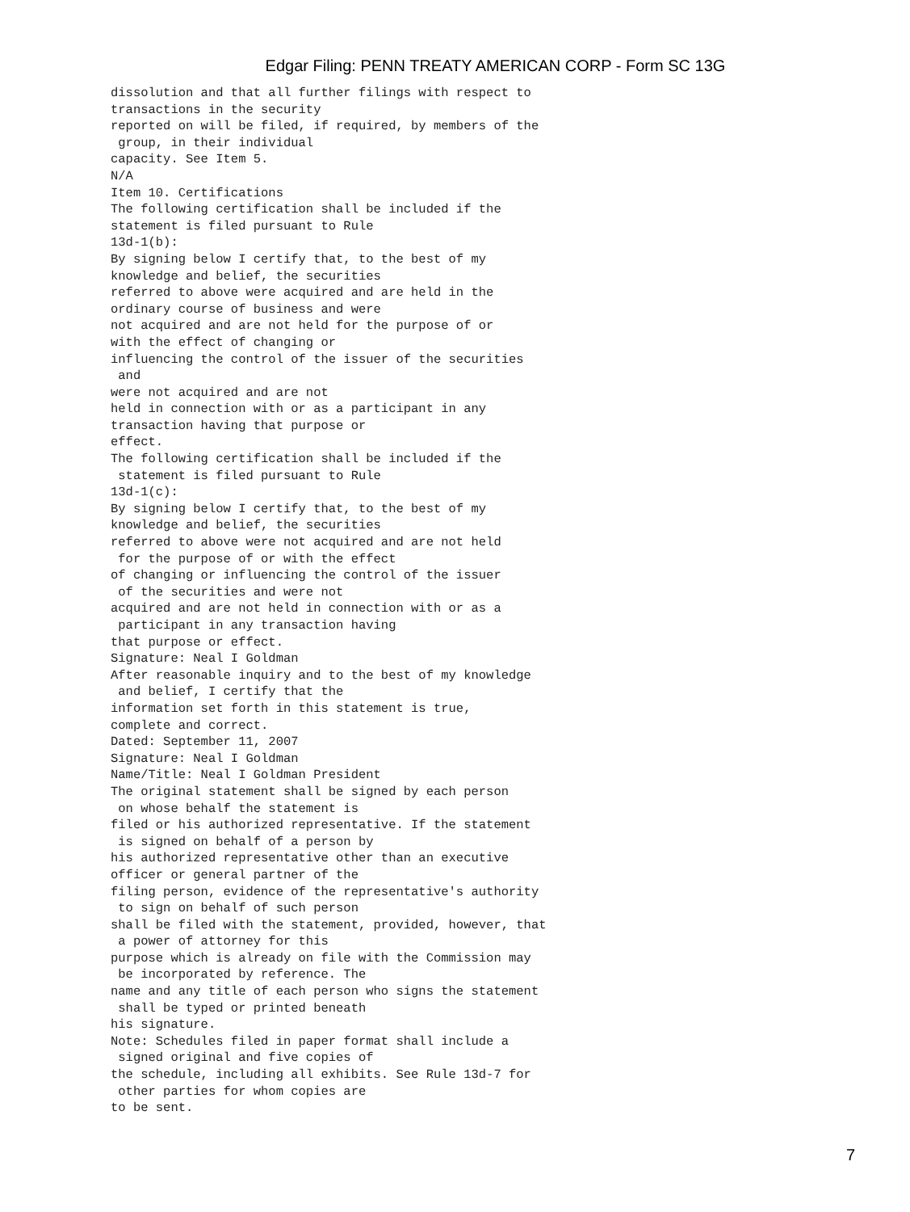Edgar Filing: PENN TREATY AMERICAN CORP - Form SC 13G
dissolution and that all further filings with respect to
transactions in the security
reported on will be filed, if required, by members of the
 group, in their individual
capacity. See Item 5.
N/A
Item 10. Certifications
The following certification shall be included if the
statement is filed pursuant to Rule
13d-1(b):
By signing below I certify that, to the best of my
knowledge and belief, the securities
referred to above were acquired and are held in the
ordinary course of business and were
not acquired and are not held for the purpose of or
with the effect of changing or
influencing the control of the issuer of the securities
 and
were not acquired and are not
held in connection with or as a participant in any
transaction having that purpose or
effect.
The following certification shall be included if the
 statement is filed pursuant to Rule
13d-1(c):
By signing below I certify that, to the best of my
knowledge and belief, the securities
referred to above were not acquired and are not held
 for the purpose of or with the effect
of changing or influencing the control of the issuer
 of the securities and were not
acquired and are not held in connection with or as a
 participant in any transaction having
that purpose or effect.
Signature: Neal I Goldman
After reasonable inquiry and to the best of my knowledge
 and belief, I certify that the
information set forth in this statement is true,
complete and correct.
Dated: September 11, 2007
Signature: Neal I Goldman
Name/Title: Neal I Goldman President
The original statement shall be signed by each person
 on whose behalf the statement is
filed or his authorized representative. If the statement
 is signed on behalf of a person by
his authorized representative other than an executive
officer or general partner of the
filing person, evidence of the representative's authority
 to sign on behalf of such person
shall be filed with the statement, provided, however, that
 a power of attorney for this
purpose which is already on file with the Commission may
 be incorporated by reference. The
name and any title of each person who signs the statement
 shall be typed or printed beneath
his signature.
Note: Schedules filed in paper format shall include a
 signed original and five copies of
the schedule, including all exhibits. See Rule 13d-7 for
 other parties for whom copies are
to be sent.
7